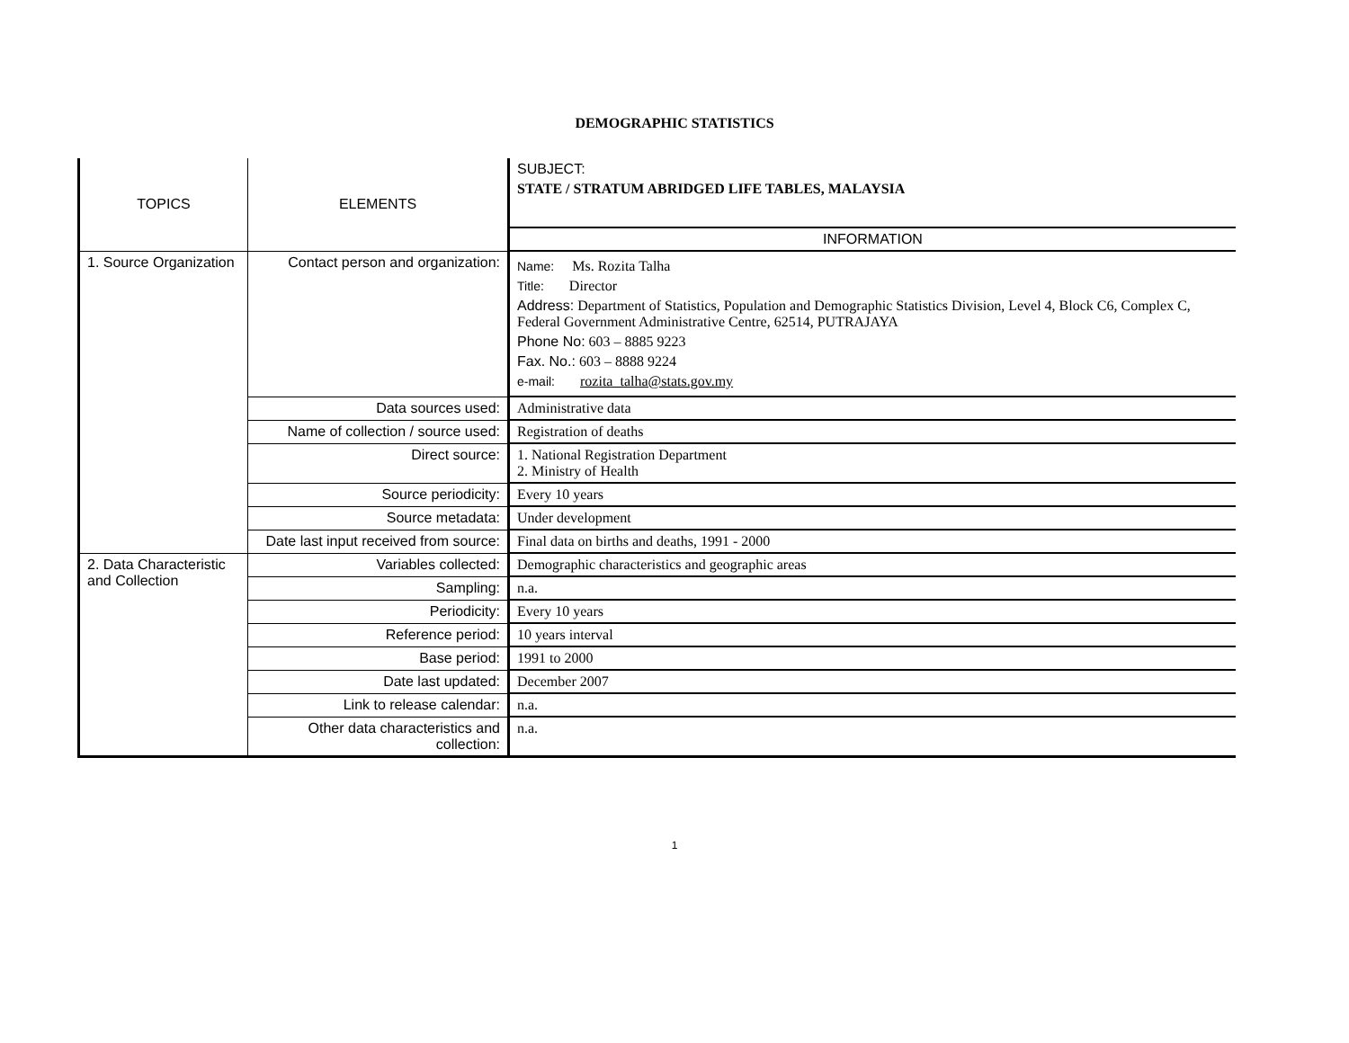DEMOGRAPHIC STATISTICS
| TOPICS | ELEMENTS | SUBJECT: STATE / STRATUM ABRIDGED LIFE TABLES, MALAYSIA |
| | | INFORMATION |
| 1. Source Organization | Contact person and organization: | Name: Ms. Rozita Talha Title: Director Address: Department of Statistics, Population and Demographic Statistics Division, Level 4, Block C6, Complex C, Federal Government Administrative Centre, 62514, PUTRAJAYA Phone No: 603 – 8885 9223 Fax. No.: 603 – 8888 9224 e-mail: rozita_talha@stats.gov.my |
| | Data sources used: | Administrative data |
| | Name of collection / source used: | Registration of deaths |
| | Direct source: | 1. National Registration Department 2. Ministry of Health |
| | Source periodicity: | Every 10 years |
| | Source metadata: | Under development |
| | Date last input received from source: | Final data on births and deaths, 1991 - 2000 |
| 2. Data Characteristic and Collection | Variables collected: | Demographic characteristics and geographic areas |
| | Sampling: | n.a. |
| | Periodicity: | Every 10 years |
| | Reference period: | 10 years interval |
| | Base period: | 1991 to 2000 |
| | Date last updated: | December 2007 |
| | Link to release calendar: | n.a. |
| | Other data characteristics and collection: | n.a. |
1